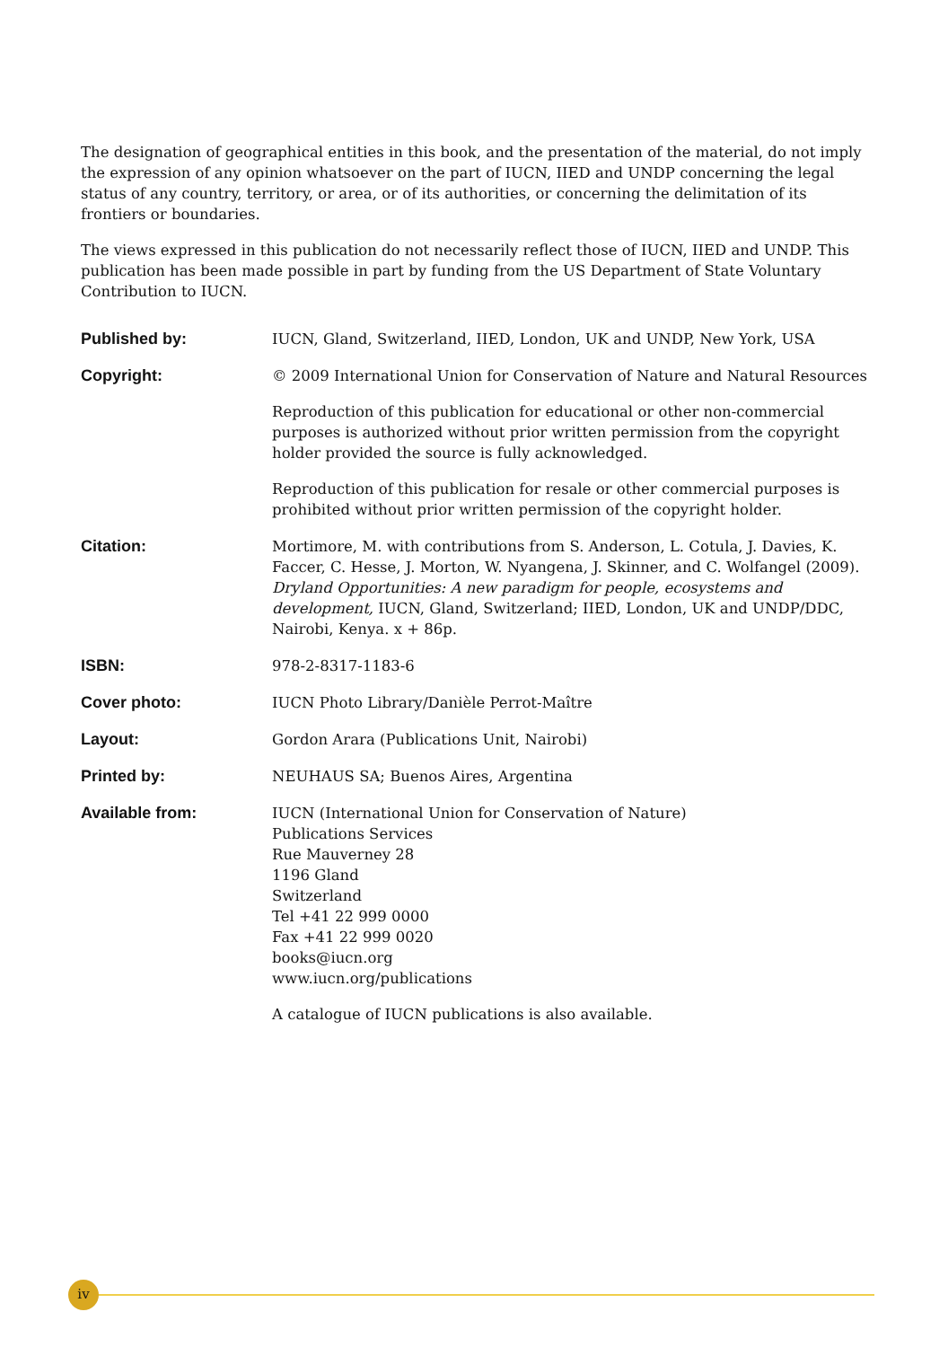The designation of geographical entities in this book, and the presentation of the material, do not imply the expression of any opinion whatsoever on the part of IUCN, IIED and UNDP concerning the legal status of any country, territory, or area, or of its authorities, or concerning the delimitation of its frontiers or boundaries.
The views expressed in this publication do not necessarily reflect those of IUCN, IIED and UNDP. This publication has been made possible in part by funding from the US Department of State Voluntary Contribution to IUCN.
| Published by: | IUCN, Gland, Switzerland, IIED, London, UK and UNDP, New York, USA |
| Copyright: | © 2009 International Union for Conservation of Nature and Natural Resources Reproduction of this publication for educational or other non-commercial purposes is authorized without prior written permission from the copyright holder provided the source is fully acknowledged. Reproduction of this publication for resale or other commercial purposes is prohibited without prior written permission of the copyright holder. |
| Citation: | Mortimore, M. with contributions from S. Anderson, L. Cotula, J. Davies, K. Faccer, C. Hesse, J. Morton, W. Nyangena, J. Skinner, and C. Wolfangel (2009). Dryland Opportunities: A new paradigm for people, ecosystems and development, IUCN, Gland, Switzerland; IIED, London, UK and UNDP/DDC, Nairobi, Kenya. x + 86p. |
| ISBN: | 978-2-8317-1183-6 |
| Cover photo: | IUCN Photo Library/Danièle Perrot-Maître |
| Layout: | Gordon Arara (Publications Unit, Nairobi) |
| Printed by: | NEUHAUS SA; Buenos Aires, Argentina |
| Available from: | IUCN (International Union for Conservation of Nature) Publications Services Rue Mauverney 28 1196 Gland Switzerland Tel +41 22 999 0000 Fax +41 22 999 0020 books@iucn.org www.iucn.org/publications A catalogue of IUCN publications is also available. |
iv